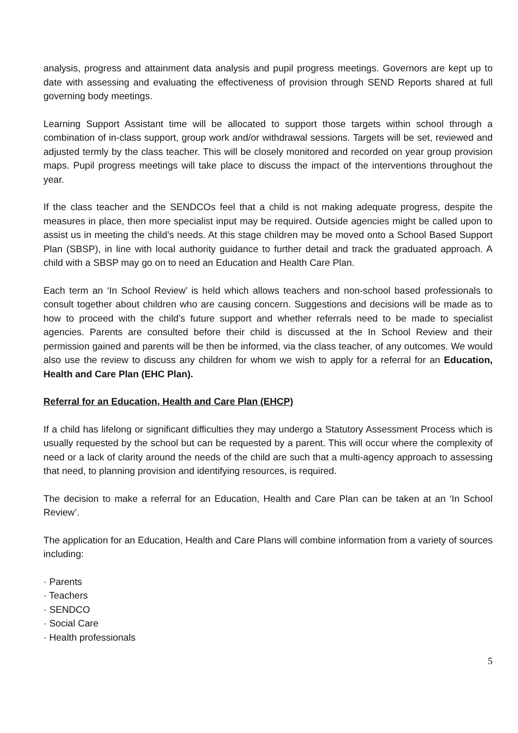analysis, progress and attainment data analysis and pupil progress meetings. Governors are kept up to date with assessing and evaluating the effectiveness of provision through SEND Reports shared at full governing body meetings.
Learning Support Assistant time will be allocated to support those targets within school through a combination of in-class support, group work and/or withdrawal sessions. Targets will be set, reviewed and adjusted termly by the class teacher. This will be closely monitored and recorded on year group provision maps. Pupil progress meetings will take place to discuss the impact of the interventions throughout the year.
If the class teacher and the SENDCOs feel that a child is not making adequate progress, despite the measures in place, then more specialist input may be required. Outside agencies might be called upon to assist us in meeting the child’s needs. At this stage children may be moved onto a School Based Support Plan (SBSP), in line with local authority guidance to further detail and track the graduated approach. A child with a SBSP may go on to need an Education and Health Care Plan.
Each term an ‘In School Review’ is held which allows teachers and non-school based professionals to consult together about children who are causing concern. Suggestions and decisions will be made as to how to proceed with the child’s future support and whether referrals need to be made to specialist agencies. Parents are consulted before their child is discussed at the In School Review and their permission gained and parents will be then be informed, via the class teacher, of any outcomes. We would also use the review to discuss any children for whom we wish to apply for a referral for an Education, Health and Care Plan (EHC Plan).
Referral for an Education, Health and Care Plan (EHCP)
If a child has lifelong or significant difficulties they may undergo a Statutory Assessment Process which is usually requested by the school but can be requested by a parent. This will occur where the complexity of need or a lack of clarity around the needs of the child are such that a multi-agency approach to assessing that need, to planning provision and identifying resources, is required.
The decision to make a referral for an Education, Health and Care Plan can be taken at an ‘In School Review’.
The application for an Education, Health and Care Plans will combine information from a variety of sources including:
· Parents
· Teachers
· SENDCO
· Social Care
· Health professionals
5